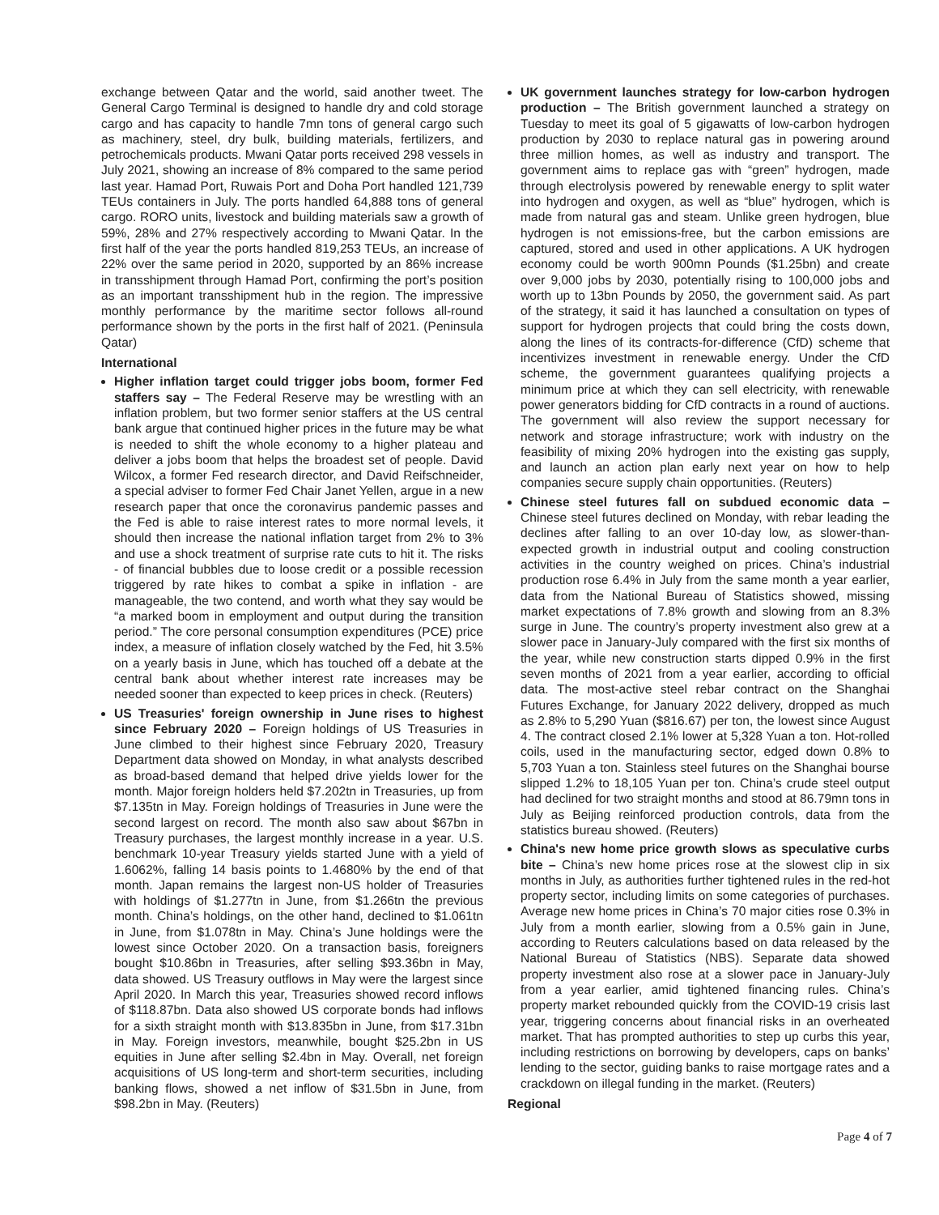exchange between Qatar and the world, said another tweet. The General Cargo Terminal is designed to handle dry and cold storage cargo and has capacity to handle 7mn tons of general cargo such as machinery, steel, dry bulk, building materials, fertilizers, and petrochemicals products. Mwani Qatar ports received 298 vessels in July 2021, showing an increase of 8% compared to the same period last year. Hamad Port, Ruwais Port and Doha Port handled 121,739 TEUs containers in July. The ports handled 64,888 tons of general cargo. RORO units, livestock and building materials saw a growth of 59%, 28% and 27% respectively according to Mwani Qatar. In the first half of the year the ports handled 819,253 TEUs, an increase of 22% over the same period in 2020, supported by an 86% increase in transshipment through Hamad Port, confirming the port’s position as an important transshipment hub in the region. The impressive monthly performance by the maritime sector follows all-round performance shown by the ports in the first half of 2021. (Peninsula Qatar)
International
Higher inflation target could trigger jobs boom, former Fed staffers say – The Federal Reserve may be wrestling with an inflation problem, but two former senior staffers at the US central bank argue that continued higher prices in the future may be what is needed to shift the whole economy to a higher plateau and deliver a jobs boom that helps the broadest set of people. David Wilcox, a former Fed research director, and David Reifschneider, a special adviser to former Fed Chair Janet Yellen, argue in a new research paper that once the coronavirus pandemic passes and the Fed is able to raise interest rates to more normal levels, it should then increase the national inflation target from 2% to 3% and use a shock treatment of surprise rate cuts to hit it. The risks - of financial bubbles due to loose credit or a possible recession triggered by rate hikes to combat a spike in inflation - are manageable, the two contend, and worth what they say would be “a marked boom in employment and output during the transition period.” The core personal consumption expenditures (PCE) price index, a measure of inflation closely watched by the Fed, hit 3.5% on a yearly basis in June, which has touched off a debate at the central bank about whether interest rate increases may be needed sooner than expected to keep prices in check. (Reuters)
US Treasuries' foreign ownership in June rises to highest since February 2020 – Foreign holdings of US Treasuries in June climbed to their highest since February 2020, Treasury Department data showed on Monday, in what analysts described as broad-based demand that helped drive yields lower for the month. Major foreign holders held $7.202tn in Treasuries, up from $7.135tn in May. Foreign holdings of Treasuries in June were the second largest on record. The month also saw about $67bn in Treasury purchases, the largest monthly increase in a year. U.S. benchmark 10-year Treasury yields started June with a yield of 1.6062%, falling 14 basis points to 1.4680% by the end of that month. Japan remains the largest non-US holder of Treasuries with holdings of $1.277tn in June, from $1.266tn the previous month. China’s holdings, on the other hand, declined to $1.061tn in June, from $1.078tn in May. China’s June holdings were the lowest since October 2020. On a transaction basis, foreigners bought $10.86bn in Treasuries, after selling $93.36bn in May, data showed. US Treasury outflows in May were the largest since April 2020. In March this year, Treasuries showed record inflows of $118.87bn. Data also showed US corporate bonds had inflows for a sixth straight month with $13.835bn in June, from $17.31bn in May. Foreign investors, meanwhile, bought $25.2bn in US equities in June after selling $2.4bn in May. Overall, net foreign acquisitions of US long-term and short-term securities, including banking flows, showed a net inflow of $31.5bn in June, from $98.2bn in May. (Reuters)
UK government launches strategy for low-carbon hydrogen production – The British government launched a strategy on Tuesday to meet its goal of 5 gigawatts of low-carbon hydrogen production by 2030 to replace natural gas in powering around three million homes, as well as industry and transport. The government aims to replace gas with “green” hydrogen, made through electrolysis powered by renewable energy to split water into hydrogen and oxygen, as well as “blue” hydrogen, which is made from natural gas and steam. Unlike green hydrogen, blue hydrogen is not emissions-free, but the carbon emissions are captured, stored and used in other applications. A UK hydrogen economy could be worth 900mn Pounds ($1.25bn) and create over 9,000 jobs by 2030, potentially rising to 100,000 jobs and worth up to 13bn Pounds by 2050, the government said. As part of the strategy, it said it has launched a consultation on types of support for hydrogen projects that could bring the costs down, along the lines of its contracts-for-difference (CfD) scheme that incentivizes investment in renewable energy. Under the CfD scheme, the government guarantees qualifying projects a minimum price at which they can sell electricity, with renewable power generators bidding for CfD contracts in a round of auctions. The government will also review the support necessary for network and storage infrastructure; work with industry on the feasibility of mixing 20% hydrogen into the existing gas supply, and launch an action plan early next year on how to help companies secure supply chain opportunities. (Reuters)
Chinese steel futures fall on subdued economic data – Chinese steel futures declined on Monday, with rebar leading the declines after falling to an over 10-day low, as slower-than-expected growth in industrial output and cooling construction activities in the country weighed on prices. China’s industrial production rose 6.4% in July from the same month a year earlier, data from the National Bureau of Statistics showed, missing market expectations of 7.8% growth and slowing from an 8.3% surge in June. The country’s property investment also grew at a slower pace in January-July compared with the first six months of the year, while new construction starts dipped 0.9% in the first seven months of 2021 from a year earlier, according to official data. The most-active steel rebar contract on the Shanghai Futures Exchange, for January 2022 delivery, dropped as much as 2.8% to 5,290 Yuan ($816.67) per ton, the lowest since August 4. The contract closed 2.1% lower at 5,328 Yuan a ton. Hot-rolled coils, used in the manufacturing sector, edged down 0.8% to 5,703 Yuan a ton. Stainless steel futures on the Shanghai bourse slipped 1.2% to 18,105 Yuan per ton. China’s crude steel output had declined for two straight months and stood at 86.79mn tons in July as Beijing reinforced production controls, data from the statistics bureau showed. (Reuters)
China's new home price growth slows as speculative curbs bite – China’s new home prices rose at the slowest clip in six months in July, as authorities further tightened rules in the red-hot property sector, including limits on some categories of purchases. Average new home prices in China’s 70 major cities rose 0.3% in July from a month earlier, slowing from a 0.5% gain in June, according to Reuters calculations based on data released by the National Bureau of Statistics (NBS). Separate data showed property investment also rose at a slower pace in January-July from a year earlier, amid tightened financing rules. China’s property market rebounded quickly from the COVID-19 crisis last year, triggering concerns about financial risks in an overheated market. That has prompted authorities to step up curbs this year, including restrictions on borrowing by developers, caps on banks’ lending to the sector, guiding banks to raise mortgage rates and a crackdown on illegal funding in the market. (Reuters)
Regional
Page 4 of 7